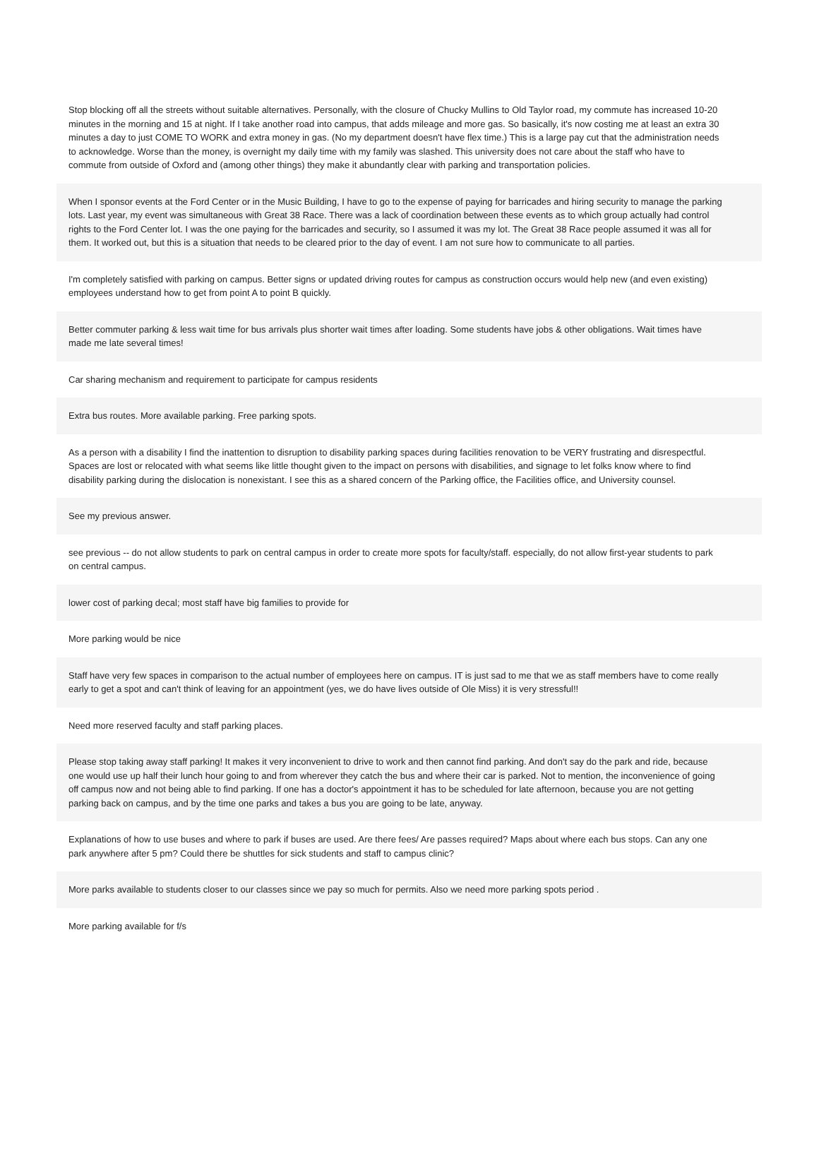| Stop blocking off all the streets without suitable alternatives. Personally, with the closure of Chucky Mullins to Old Taylor road, my commute has increased 10-20 minutes in the morning and 15 at night. If I take another road into campus, that adds mileage and more gas. So basically, it's now costing me at least an extra 30 minutes a day to just COME TO WORK and extra money in gas. (No my department doesn't have flex time.) This is a large pay cut that the administration needs to acknowledge. Worse than the money, is overnight my daily time with my family was slashed. This university does not care about the staff who have to commute from outside of Oxford and (among other things) they make it abundantly clear with parking and transportation policies. |
| When I sponsor events at the Ford Center or in the Music Building, I have to go to the expense of paying for barricades and hiring security to manage the parking lots. Last year, my event was simultaneous with Great 38 Race. There was a lack of coordination between these events as to which group actually had control rights to the Ford Center lot. I was the one paying for the barricades and security, so I assumed it was my lot. The Great 38 Race people assumed it was all for them. It worked out, but this is a situation that needs to be cleared prior to the day of event. I am not sure how to communicate to all parties. |
| I'm completely satisfied with parking on campus. Better signs or updated driving routes for campus as construction occurs would help new (and even existing) employees understand how to get from point A to point B quickly. |
| Better commuter parking & less wait time for bus arrivals plus shorter wait times after loading. Some students have jobs & other obligations. Wait times have made me late several times! |
| Car sharing mechanism and requirement to participate for campus residents |
| Extra bus routes. More available parking. Free parking spots. |
| As a person with a disability I find the inattention to disruption to disability parking spaces during facilities renovation to be VERY frustrating and disrespectful. Spaces are lost or relocated with what seems like little thought given to the impact on persons with disabilities, and signage to let folks know where to find disability parking during the dislocation is nonexistant. I see this as a shared concern of the Parking office, the Facilities office, and University counsel. |
| See my previous answer. |
| see previous -- do not allow students to park on central campus in order to create more spots for faculty/staff. especially, do not allow first-year students to park on central campus. |
| lower cost of parking decal; most staff have big families to provide for |
| More parking would be nice |
| Staff have very few spaces in comparison to the actual number of employees here on campus. IT is just sad to me that we as staff members have to come really early to get a spot and can't think of leaving for an appointment (yes, we do have lives outside of Ole Miss) it is very stressful!! |
| Need more reserved faculty and staff parking places. |
| Please stop taking away staff parking! It makes it very inconvenient to drive to work and then cannot find parking. And don't say do the park and ride, because one would use up half their lunch hour going to and from wherever they catch the bus and where their car is parked. Not to mention, the inconvenience of going off campus now and not being able to find parking. If one has a doctor's appointment it has to be scheduled for late afternoon, because you are not getting parking back on campus, and by the time one parks and takes a bus you are going to be late, anyway. |
| Explanations of how to use buses and where to park if buses are used. Are there fees/ Are passes required? Maps about where each bus stops. Can any one park anywhere after 5 pm? Could there be shuttles for sick students and staff to campus clinic? |
| More parks available to students closer to our classes since we pay so much for permits. Also we need more parking spots period . |
| More parking available for f/s |